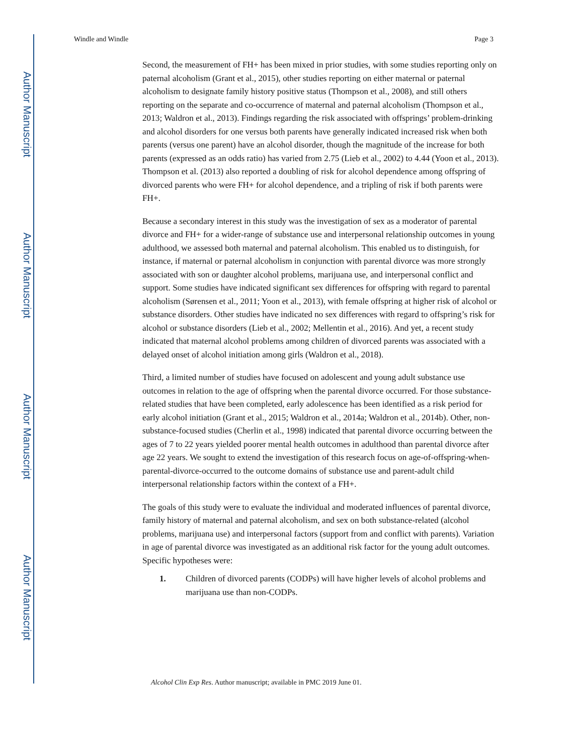Author Manuscript
Author Manuscript
Author Manuscript
Author Manuscript
Windle and Windle Page 3
Second, the measurement of FH+ has been mixed in prior studies, with some studies reporting only on paternal alcoholism (Grant et al., 2015), other studies reporting on either maternal or paternal alcoholism to designate family history positive status (Thompson et al., 2008), and still others reporting on the separate and co-occurrence of maternal and paternal alcoholism (Thompson et al., 2013; Waldron et al., 2013). Findings regarding the risk associated with offsprings’ problem-drinking and alcohol disorders for one versus both parents have generally indicated increased risk when both parents (versus one parent) have an alcohol disorder, though the magnitude of the increase for both parents (expressed as an odds ratio) has varied from 2.75 (Lieb et al., 2002) to 4.44 (Yoon et al., 2013). Thompson et al. (2013) also reported a doubling of risk for alcohol dependence among offspring of divorced parents who were FH+ for alcohol dependence, and a tripling of risk if both parents were FH+.
Because a secondary interest in this study was the investigation of sex as a moderator of parental divorce and FH+ for a wider-range of substance use and interpersonal relationship outcomes in young adulthood, we assessed both maternal and paternal alcoholism. This enabled us to distinguish, for instance, if maternal or paternal alcoholism in conjunction with parental divorce was more strongly associated with son or daughter alcohol problems, marijuana use, and interpersonal conflict and support. Some studies have indicated significant sex differences for offspring with regard to parental alcoholism (Sørensen et al., 2011; Yoon et al., 2013), with female offspring at higher risk of alcohol or substance disorders. Other studies have indicated no sex differences with regard to offspring’s risk for alcohol or substance disorders (Lieb et al., 2002; Mellentin et al., 2016). And yet, a recent study indicated that maternal alcohol problems among children of divorced parents was associated with a delayed onset of alcohol initiation among girls (Waldron et al., 2018).
Third, a limited number of studies have focused on adolescent and young adult substance use outcomes in relation to the age of offspring when the parental divorce occurred. For those substance-related studies that have been completed, early adolescence has been identified as a risk period for early alcohol initiation (Grant et al., 2015; Waldron et al., 2014a; Waldron et al., 2014b). Other, non-substance-focused studies (Cherlin et al., 1998) indicated that parental divorce occurring between the ages of 7 to 22 years yielded poorer mental health outcomes in adulthood than parental divorce after age 22 years. We sought to extend the investigation of this research focus on age-of-offspring-when-parental-divorce-occurred to the outcome domains of substance use and parent-adult child interpersonal relationship factors within the context of a FH+.
The goals of this study were to evaluate the individual and moderated influences of parental divorce, family history of maternal and paternal alcoholism, and sex on both substance-related (alcohol problems, marijuana use) and interpersonal factors (support from and conflict with parents). Variation in age of parental divorce was investigated as an additional risk factor for the young adult outcomes. Specific hypotheses were:
1. Children of divorced parents (CODPs) will have higher levels of alcohol problems and marijuana use than non-CODPs.
Alcohol Clin Exp Res. Author manuscript; available in PMC 2019 June 01.